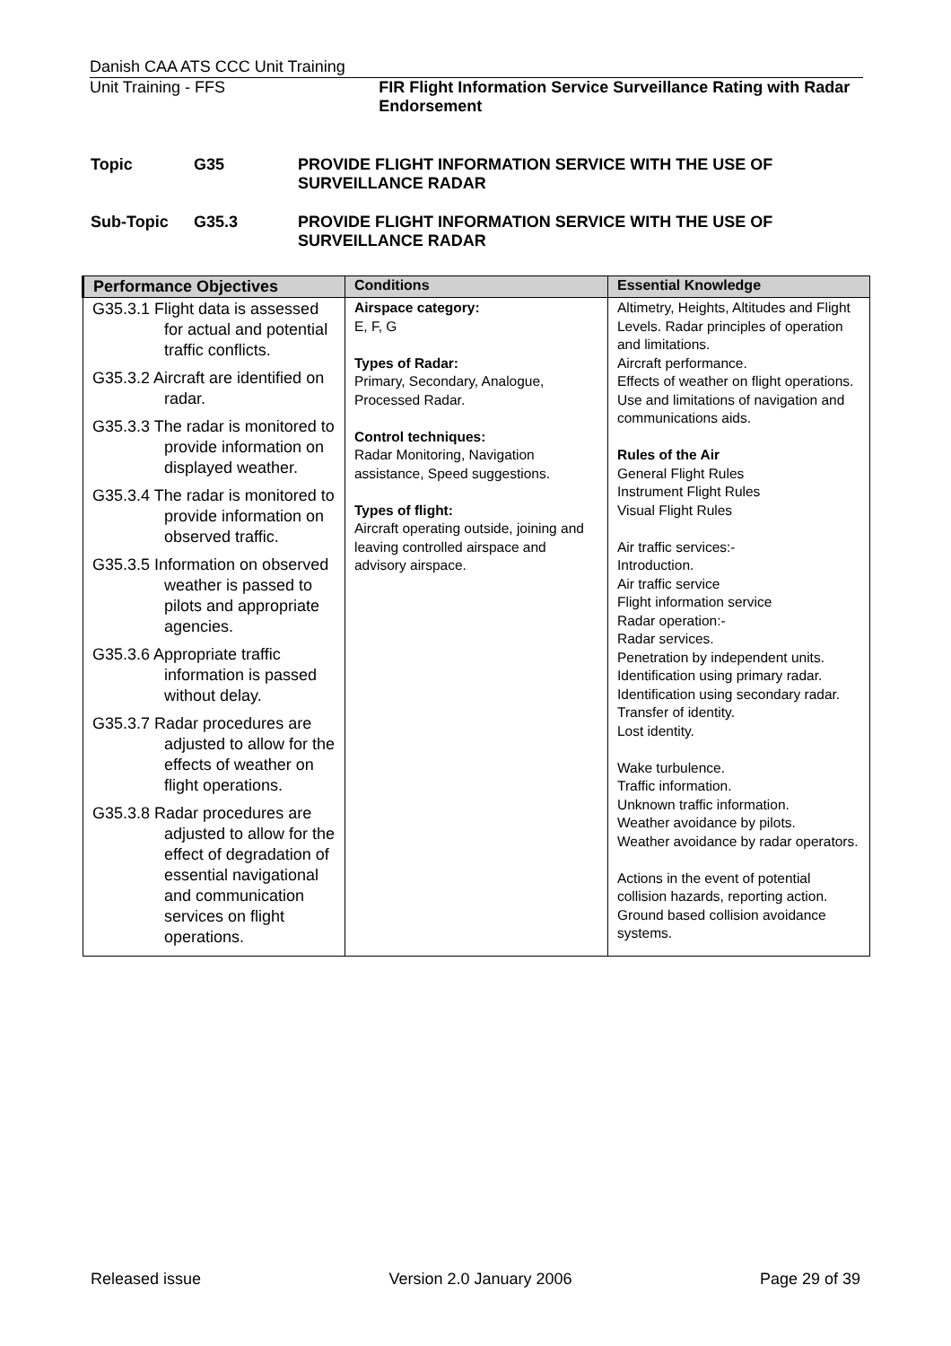Danish CAA ATS CCC Unit Training
Unit Training - FFS FIR Flight Information Service Surveillance Rating with Radar Endorsement
Topic G35 PROVIDE FLIGHT INFORMATION SERVICE WITH THE USE OF SURVEILLANCE RADAR
Sub-Topic G35.3 PROVIDE FLIGHT INFORMATION SERVICE WITH THE USE OF SURVEILLANCE RADAR
| Performance Objectives | Conditions | Essential Knowledge |
| --- | --- | --- |
| G35.3.1 Flight data is assessed for actual and potential traffic conflicts. G35.3.2 Aircraft are identified on radar. G35.3.3 The radar is monitored to provide information on displayed weather. G35.3.4 The radar is monitored to provide information on observed traffic. G35.3.5 Information on observed weather is passed to pilots and appropriate agencies. G35.3.6 Appropriate traffic information is passed without delay. G35.3.7 Radar procedures are adjusted to allow for the effects of weather on flight operations. G35.3.8 Radar procedures are adjusted to allow for the effect of degradation of essential navigational and communication services on flight operations. | Airspace category: E, F, G Types of Radar: Primary, Secondary, Analogue, Processed Radar. Control techniques: Radar Monitoring, Navigation assistance, Speed suggestions. Types of flight: Aircraft operating outside, joining and leaving controlled airspace and advisory airspace. | Altimetry, Heights, Altitudes and Flight Levels. Radar principles of operation and limitations. Aircraft performance. Effects of weather on flight operations. Use and limitations of navigation and communications aids. Rules of the Air General Flight Rules Instrument Flight Rules Visual Flight Rules Air traffic services:- Introduction. Air traffic service Flight information service Radar operation:- Radar services. Penetration by independent units. Identification using primary radar. Identification using secondary radar. Transfer of identity. Lost identity. Wake turbulence. Traffic information. Unknown traffic information. Weather avoidance by pilots. Weather avoidance by radar operators. Actions in the event of potential collision hazards, reporting action. Ground based collision avoidance systems. |
Released issue Version 2.0 January 2006 Page 29 of 39